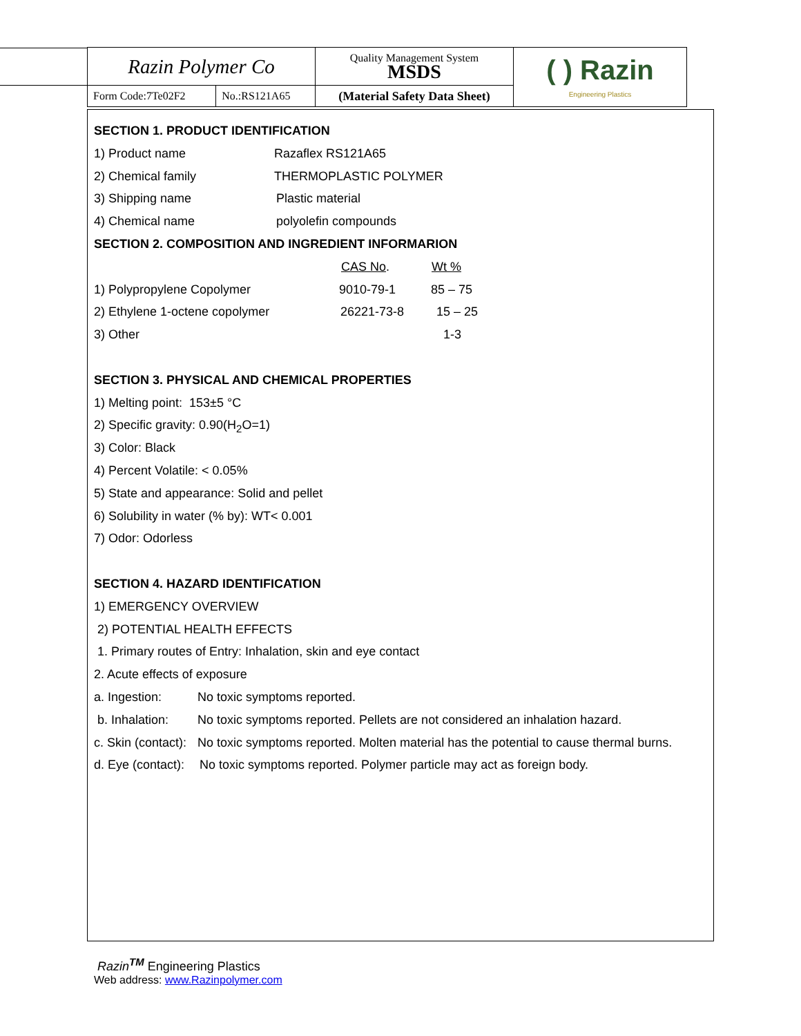| Razin Polymer Co | | Quality Management System MSDS | ( ) Razin Engineering Plastics |
| Form Code:7Te02F2 | No.:RS121A65 | (Material Safety Data Sheet) | |
SECTION 1. PRODUCT IDENTIFICATION
1) Product name Razaflex RS121A65
2) Chemical family THERMOPLASTIC POLYMER
3) Shipping name Plastic material
4) Chemical name polyolefin compounds
SECTION 2. COMPOSITION AND INGREDIENT INFORMARION
CAS No. Wt %
1) Polypropylene Copolymer 9010-79-1 85 – 75
2) Ethylene 1-octene copolymer 26221-73-8 15 – 25
3) Other 1-3
SECTION 3. PHYSICAL AND CHEMICAL PROPERTIES
1) Melting point: 153±5 °C
2) Specific gravity: 0.90(H<sub>2</sub>O=1)
3) Color: Black
4) Percent Volatile: < 0.05%
5) State and appearance: Solid and pellet
6) Solubility in water (% by): WT< 0.001
7) Odor: Odorless
SECTION 4. HAZARD IDENTIFICATION
1) EMERGENCY OVERVIEW
2) POTENTIAL HEALTH EFFECTS
1. Primary routes of Entry: Inhalation, skin and eye contact
2. Acute effects of exposure
a. Ingestion: No toxic symptoms reported.
b. Inhalation: No toxic symptoms reported. Pellets are not considered an inhalation hazard.
c. Skin (contact): No toxic symptoms reported. Molten material has the potential to cause thermal burns.
d. Eye (contact): No toxic symptoms reported. Polymer particle may act as foreign body.
Razin<sup>TM</sup> Engineering Plastics
Web address: www.Razinpolymer.com